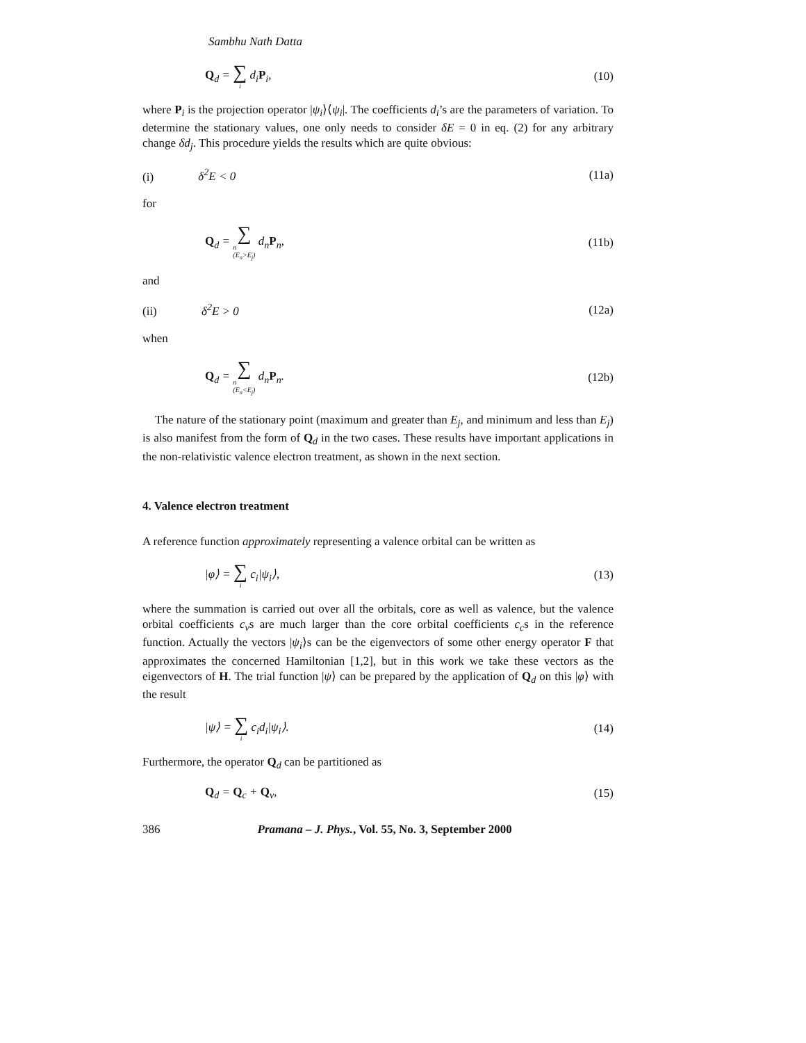Sambhu Nath Datta
Q<sub>d</sub> = ∑ i d<sub>i</sub>P<sub>i</sub>, (10)
where P<sub>i</sub> is the projection operator |ψ<sub>i</sub>⟩⟨ψ<sub>i</sub>|. The coefficients d<sub>i</sub>’s are the parameters of variation. To determine the stationary values, one only needs to consider δE = 0 in eq. (2) for any arbitrary change δd<sub>j</sub>. This procedure yields the results which are quite obvious:
(i) δ<sup>2</sup>E < 0 (11a)
for
Q<sub>d</sub> = ∑ n
(E<sub>n</sub>>E<sub>j</sub>) d<sub>n</sub>P<sub>n</sub>, (11b)
and
(ii) δ<sup>2</sup>E > 0 (12a)
when
Q<sub>d</sub> = ∑ n
(E<sub>n</sub><E<sub>j</sub>) d<sub>n</sub>P<sub>n</sub>. (12b)
The nature of the stationary point (maximum and greater than E<sub>j</sub>, and minimum and less than E<sub>j</sub>) is also manifest from the form of Q<sub>d</sub> in the two cases. These results have important applications in the non-relativistic valence electron treatment, as shown in the next section.
4. Valence electron treatment
A reference function approximately representing a valence orbital can be written as
|φ⟩ = ∑ i c<sub>i</sub>|ψ<sub>i</sub>⟩, (13)
where the summation is carried out over all the orbitals, core as well as valence, but the valence orbital coefficients c<sub>v</sub>s are much larger than the core orbital coefficients c<sub>c</sub>s in the reference function. Actually the vectors |ψ<sub>i</sub>⟩s can be the eigenvectors of some other energy operator F that approximates the concerned Hamiltonian [1,2], but in this work we take these vectors as the eigenvectors of H. The trial function |ψ⟩ can be prepared by the application of Q<sub>d</sub> on this |φ⟩ with the result
|ψ⟩ = ∑ i c<sub>i</sub>d<sub>i</sub>|ψ<sub>i</sub>⟩. (14)
Furthermore, the operator Q<sub>d</sub> can be partitioned as
Q<sub>d</sub> = Q<sub>c</sub> + Q<sub>v</sub>, (15)
386 Pramana – J. Phys., Vol. 55, No. 3, September 2000